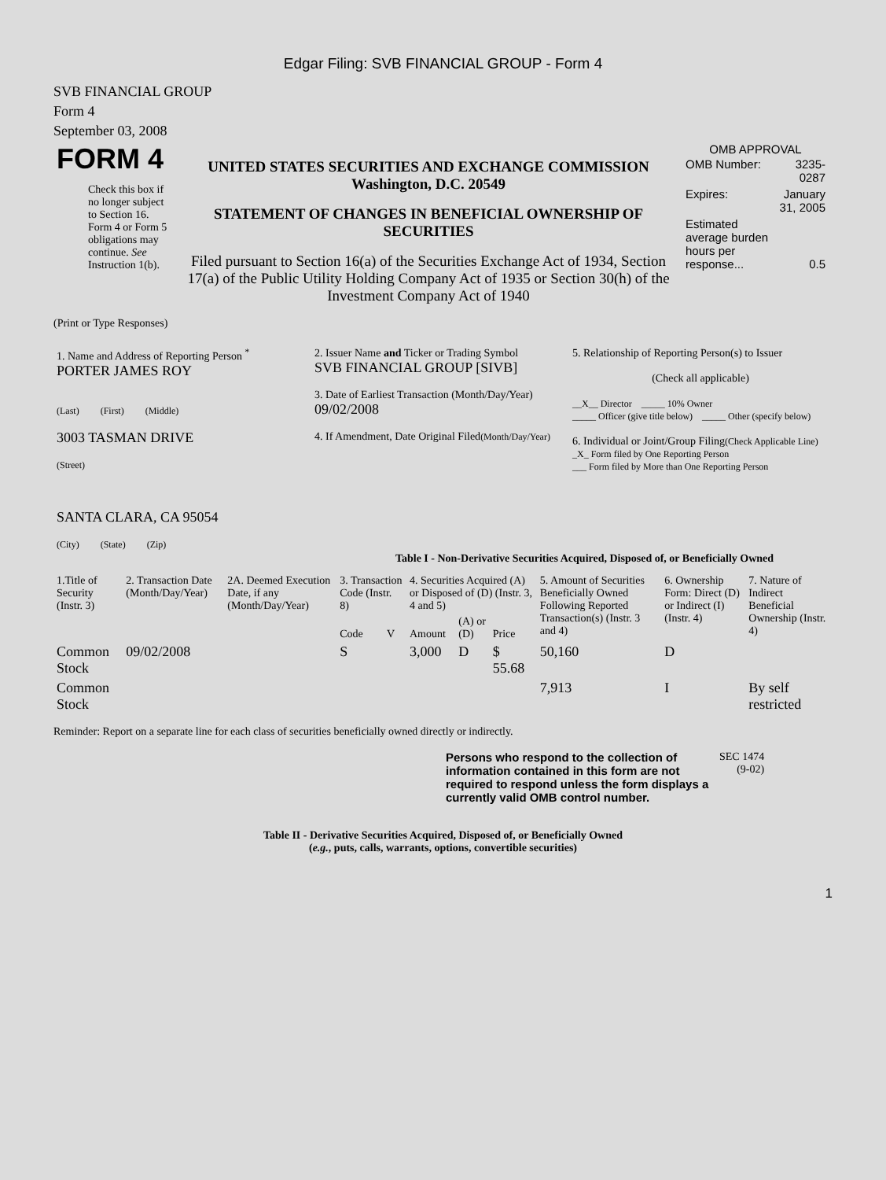Edgar Filing: SVB FINANCIAL GROUP - Form 4
SVB FINANCIAL GROUP
Form 4
September 03, 2008
| FORM 4 Check this box if no longer subject to Section 16. Form 4 or Form 5 obligations may continue. See Instruction 1(b). | UNITED STATES SECURITIES AND EXCHANGE COMMISSION Washington, D.C. 20549 STATEMENT OF CHANGES IN BENEFICIAL OWNERSHIP OF SECURITIES Filed pursuant to Section 16(a) of the Securities Exchange Act of 1934, Section 17(a) of the Public Utility Holding Company Act of 1935 or Section 30(h) of the Investment Company Act of 1940 | OMB APPROVAL / OMB Number: / 3235-0287 / / Expires: / January 31, 2005 / / Estimated average burden hours per response... / 0.5 / |
(Print or Type Responses)
| 1. Name and Address of Reporting Person <sup>*</sup> PORTER JAMES ROY (Last) (First) (Middle) 3003 TASMAN DRIVE (Street) SANTA CLARA, CA 95054 (City) (State) (Zip) | 2. Issuer Name and Ticker or Trading Symbol SVB FINANCIAL GROUP [SIVB] 3. Date of Earliest Transaction (Month/Day/Year) 09/02/2008 4. If Amendment, Date Original Filed (Month/Day/Year) | 5. Relationship of Reporting Person(s) to Issuer (Check all applicable) __X__ Director _____ 10% Owner _____ Officer (give title below) _____ Other (specify below) 6. Individual or Joint/Group Filing (Check Applicable Line) _X_ Form filed by One Reporting Person ___ Form filed by More than One Reporting Person |
Table I - Non-Derivative Securities Acquired, Disposed of, or Beneficially Owned
| 1.Title of Security (Instr. 3) | 2. Transaction Date (Month/Day/Year) | 2A. Deemed Execution Date, if any (Month/Day/Year) | 3. Transaction Code (Instr. 8) | | 4. Securities Acquired (A) or Disposed of (D) (Instr. 3, 4 and 5) | | | 5. Amount of Securities Beneficially Owned Following Reported Transaction(s) (Instr. 3 and 4) | 6. Ownership Form: Direct (D) or Indirect (I) (Instr. 4) | 7. Nature of Indirect Beneficial Ownership (Instr. 4) |
| --- | --- | --- | --- | --- | --- | --- | --- | --- | --- | --- |
| | | | Code | V | Amount | (A) or (D) | Price | | | |
| Common Stock | 09/02/2008 | | S | | 3,000 | D | $ 55.68 | 50,160 | D | |
| Common Stock | | | | | | | | 7,913 | I | By self restricted |
Reminder: Report on a separate line for each class of securities beneficially owned directly or indirectly.
| Persons who respond to the collection of information contained in this form are not required to respond unless the form displays a currently valid OMB control number. | SEC 1474 (9-02) |
Table II - Derivative Securities Acquired, Disposed of, or Beneficially Owned
(e.g., puts, calls, warrants, options, convertible securities)
1